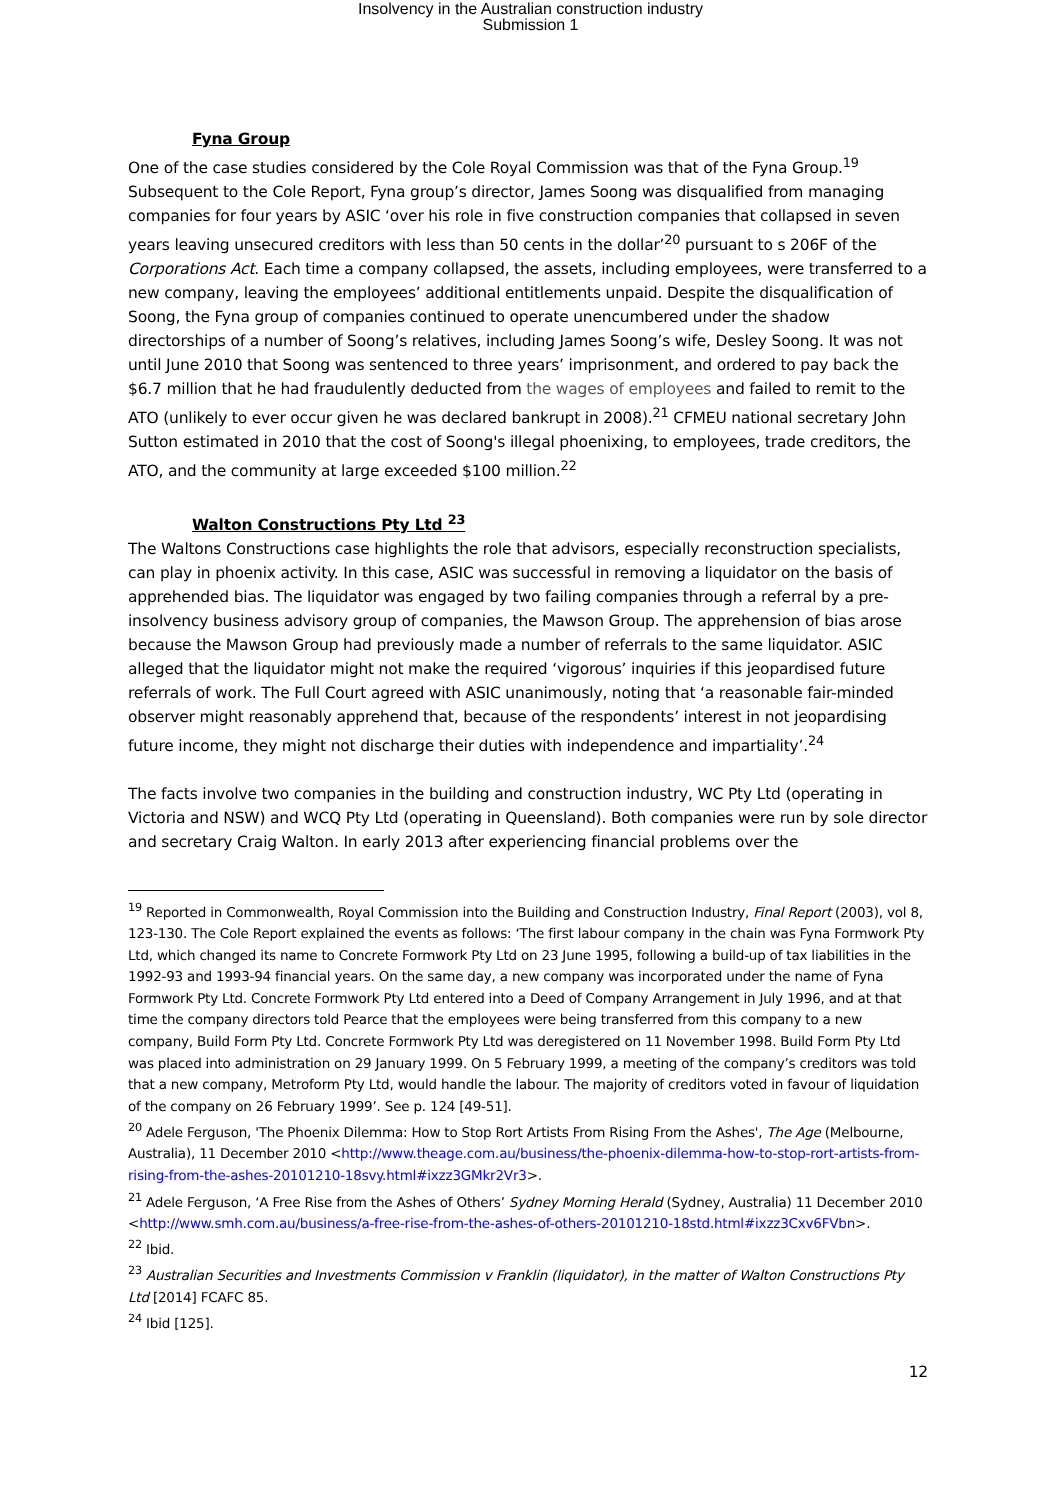Insolvency in the Australian construction industry
Submission 1
Fyna Group
One of the case studies considered by the Cole Royal Commission was that of the Fyna Group.<sup>19</sup> Subsequent to the Cole Report, Fyna group’s director, James Soong was disqualified from managing companies for four years by ASIC ‘over his role in five construction companies that collapsed in seven years leaving unsecured creditors with less than 50 cents in the dollar’<sup>20</sup> pursuant to s 206F of the Corporations Act. Each time a company collapsed, the assets, including employees, were transferred to a new company, leaving the employees’ additional entitlements unpaid. Despite the disqualification of Soong, the Fyna group of companies continued to operate unencumbered under the shadow directorships of a number of Soong’s relatives, including James Soong’s wife, Desley Soong. It was not until June 2010 that Soong was sentenced to three years’ imprisonment, and ordered to pay back the $6.7 million that he had fraudulently deducted from the wages of employees and failed to remit to the ATO (unlikely to ever occur given he was declared bankrupt in 2008).<sup>21</sup> CFMEU national secretary John Sutton estimated in 2010 that the cost of Soong's illegal phoenixing, to employees, trade creditors, the ATO, and the community at large exceeded $100 million.<sup>22</sup>
Walton Constructions Pty Ltd <sup>23</sup>
The Waltons Constructions case highlights the role that advisors, especially reconstruction specialists, can play in phoenix activity. In this case, ASIC was successful in removing a liquidator on the basis of apprehended bias. The liquidator was engaged by two failing companies through a referral by a pre-insolvency business advisory group of companies, the Mawson Group. The apprehension of bias arose because the Mawson Group had previously made a number of referrals to the same liquidator. ASIC alleged that the liquidator might not make the required ‘vigorous’ inquiries if this jeopardised future referrals of work. The Full Court agreed with ASIC unanimously, noting that ‘a reasonable fair-minded observer might reasonably apprehend that, because of the respondents’ interest in not jeopardising future income, they might not discharge their duties with independence and impartiality’.<sup>24</sup>
The facts involve two companies in the building and construction industry, WC Pty Ltd (operating in Victoria and NSW) and WCQ Pty Ltd (operating in Queensland). Both companies were run by sole director and secretary Craig Walton. In early 2013 after experiencing financial problems over the
<sup>19</sup> Reported in Commonwealth, Royal Commission into the Building and Construction Industry, Final Report (2003), vol 8, 123-130. The Cole Report explained the events as follows: ‘The first labour company in the chain was Fyna Formwork Pty Ltd, which changed its name to Concrete Formwork Pty Ltd on 23 June 1995, following a build-up of tax liabilities in the 1992-93 and 1993-94 financial years. On the same day, a new company was incorporated under the name of Fyna Formwork Pty Ltd. Concrete Formwork Pty Ltd entered into a Deed of Company Arrangement in July 1996, and at that time the company directors told Pearce that the employees were being transferred from this company to a new company, Build Form Pty Ltd. Concrete Formwork Pty Ltd was deregistered on 11 November 1998. Build Form Pty Ltd was placed into administration on 29 January 1999. On 5 February 1999, a meeting of the company’s creditors was told that a new company, Metroform Pty Ltd, would handle the labour. The majority of creditors voted in favour of liquidation of the company on 26 February 1999’. See p. 124 [49-51].
<sup>20</sup> Adele Ferguson, 'The Phoenix Dilemma: How to Stop Rort Artists From Rising From the Ashes', The Age (Melbourne, Australia), 11 December 2010 <http://www.theage.com.au/business/the-phoenix-dilemma-how-to-stop-rort-artists-from-rising-from-the-ashes-20101210-18svy.html#ixzz3GMkr2Vr3>.
<sup>21</sup> Adele Ferguson, ‘A Free Rise from the Ashes of Others’ Sydney Morning Herald (Sydney, Australia) 11 December 2010 <http://www.smh.com.au/business/a-free-rise-from-the-ashes-of-others-20101210-18std.html#ixzz3Cxv6FVbn>.
<sup>22</sup> Ibid.
<sup>23</sup> Australian Securities and Investments Commission v Franklin (liquidator), in the matter of Walton Constructions Pty Ltd [2014] FCAFC 85.
<sup>24</sup> Ibid [125].
12